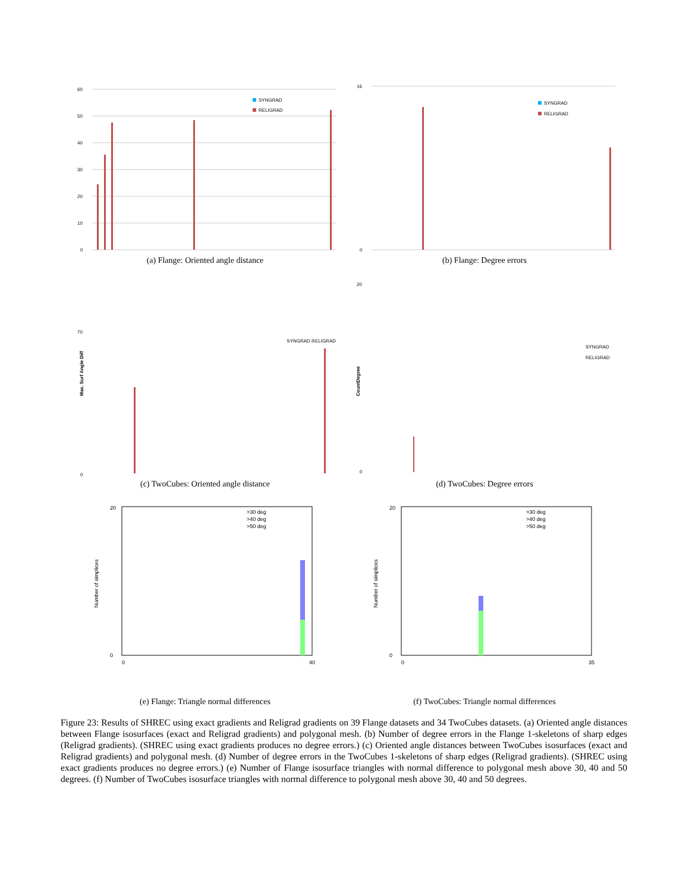60
50
40
30
20
10
0
SYNGRAD
RELIGRAD
(a) Flange: Oriented angle distance
16
0
SYNGRAD
RELIGRAD
(b) Flange: Degree errors
70
0
SYNGRAD RELIGRAD
Max. Surf Angle Diff
(c) TwoCubes: Oriented angle distance
20
0
SYNGRAD
RELIGRAD
CountDegree
(d) TwoCubes: Degree errors
20
0
>30 deg
>40 deg
>50 deg
0
40
Number of simplices
(e) Flange: Triangle normal differences
20
0
>30 deg
>40 deg
>50 deg
0
35
Number of simplices
(f) TwoCubes: Triangle normal differences
Figure 23: Results of SHREC using exact gradients and Religrad gradients on 39 Flange datasets and 34 TwoCubes datasets. (a) Oriented angle distances between Flange isosurfaces (exact and Religrad gradients) and polygonal mesh. (b) Number of degree errors in the Flange 1-skeletons of sharp edges (Religrad gradients). (SHREC using exact gradients produces no degree errors.) (c) Oriented angle distances between TwoCubes isosurfaces (exact and Religrad gradients) and polygonal mesh. (d) Number of degree errors in the TwoCubes 1-skeletons of sharp edges (Religrad gradients). (SHREC using exact gradients produces no degree errors.) (e) Number of Flange isosurface triangles with normal difference to polygonal mesh above 30, 40 and 50 degrees. (f) Number of TwoCubes isosurface triangles with normal difference to polygonal mesh above 30, 40 and 50 degrees.